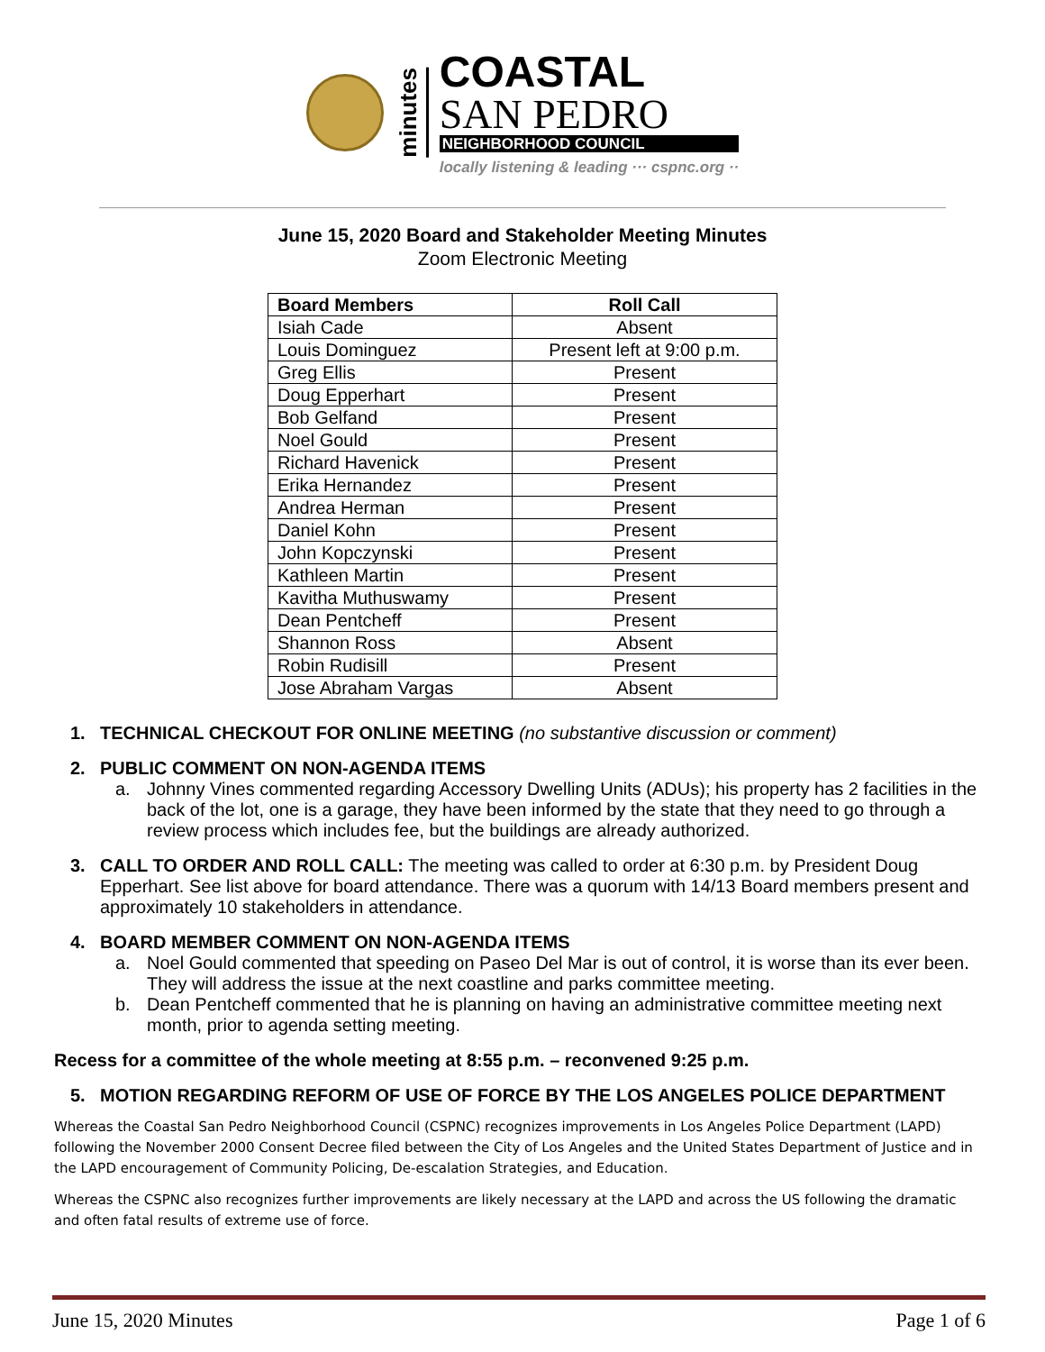minutes
COASTAL
SAN PEDRO
NEIGHBORHOOD COUNCIL
locally listening & leading ··· cspnc.org ··
June 15, 2020 Board and Stakeholder Meeting Minutes
Zoom Electronic Meeting
| Board Members | Roll Call |
| --- | --- |
| Isiah Cade | Absent |
| Louis Dominguez | Present left at 9:00 p.m. |
| Greg Ellis | Present |
| Doug Epperhart | Present |
| Bob Gelfand | Present |
| Noel Gould | Present |
| Richard Havenick | Present |
| Erika Hernandez | Present |
| Andrea Herman | Present |
| Daniel Kohn | Present |
| John Kopczynski | Present |
| Kathleen Martin | Present |
| Kavitha Muthuswamy | Present |
| Dean Pentcheff | Present |
| Shannon Ross | Absent |
| Robin Rudisill | Present |
| Jose Abraham Vargas | Absent |
1. TECHNICAL CHECKOUT FOR ONLINE MEETING (no substantive discussion or comment)
2. PUBLIC COMMENT ON NON-AGENDA ITEMS
a. Johnny Vines commented regarding Accessory Dwelling Units (ADUs); his property has 2 facilities in the back of the lot, one is a garage, they have been informed by the state that they need to go through a review process which includes fee, but the buildings are already authorized.
3. CALL TO ORDER AND ROLL CALL: The meeting was called to order at 6:30 p.m. by President Doug Epperhart. See list above for board attendance. There was a quorum with 14/13 Board members present and approximately 10 stakeholders in attendance.
4. BOARD MEMBER COMMENT ON NON-AGENDA ITEMS
a. Noel Gould commented that speeding on Paseo Del Mar is out of control, it is worse than its ever been. They will address the issue at the next coastline and parks committee meeting.
b. Dean Pentcheff commented that he is planning on having an administrative committee meeting next month, prior to agenda setting meeting.
Recess for a committee of the whole meeting at 8:55 p.m. – reconvened 9:25 p.m.
5. MOTION REGARDING REFORM OF USE OF FORCE BY THE LOS ANGELES POLICE DEPARTMENT
Whereas the Coastal San Pedro Neighborhood Council (CSPNC) recognizes improvements in Los Angeles Police Department (LAPD) following the November 2000 Consent Decree filed between the City of Los Angeles and the United States Department of Justice and in the LAPD encouragement of Community Policing, De-escalation Strategies, and Education.
Whereas the CSPNC also recognizes further improvements are likely necessary at the LAPD and across the US following the dramatic and often fatal results of extreme use of force.
June 15, 2020 Minutes Page 1 of 6